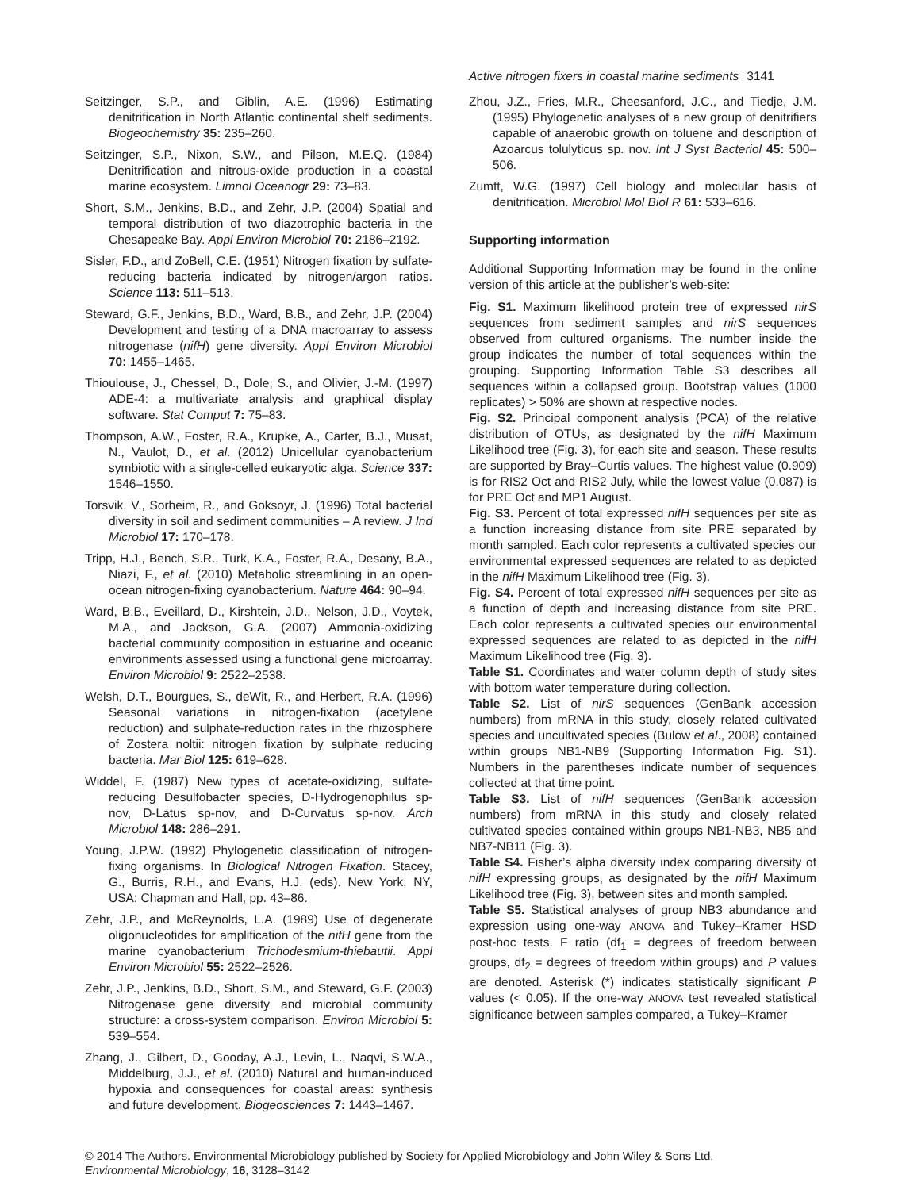Active nitrogen fixers in coastal marine sediments 3141
Seitzinger, S.P., and Giblin, A.E. (1996) Estimating denitrification in North Atlantic continental shelf sediments. Biogeochemistry 35: 235–260.
Seitzinger, S.P., Nixon, S.W., and Pilson, M.E.Q. (1984) Denitrification and nitrous-oxide production in a coastal marine ecosystem. Limnol Oceanogr 29: 73–83.
Short, S.M., Jenkins, B.D., and Zehr, J.P. (2004) Spatial and temporal distribution of two diazotrophic bacteria in the Chesapeake Bay. Appl Environ Microbiol 70: 2186–2192.
Sisler, F.D., and ZoBell, C.E. (1951) Nitrogen fixation by sulfate-reducing bacteria indicated by nitrogen/argon ratios. Science 113: 511–513.
Steward, G.F., Jenkins, B.D., Ward, B.B., and Zehr, J.P. (2004) Development and testing of a DNA macroarray to assess nitrogenase (nifH) gene diversity. Appl Environ Microbiol 70: 1455–1465.
Thioulouse, J., Chessel, D., Dole, S., and Olivier, J.-M. (1997) ADE-4: a multivariate analysis and graphical display software. Stat Comput 7: 75–83.
Thompson, A.W., Foster, R.A., Krupke, A., Carter, B.J., Musat, N., Vaulot, D., et al. (2012) Unicellular cyanobacterium symbiotic with a single-celled eukaryotic alga. Science 337: 1546–1550.
Torsvik, V., Sorheim, R., and Goksoyr, J. (1996) Total bacterial diversity in soil and sediment communities – A review. J Ind Microbiol 17: 170–178.
Tripp, H.J., Bench, S.R., Turk, K.A., Foster, R.A., Desany, B.A., Niazi, F., et al. (2010) Metabolic streamlining in an open-ocean nitrogen-fixing cyanobacterium. Nature 464: 90–94.
Ward, B.B., Eveillard, D., Kirshtein, J.D., Nelson, J.D., Voytek, M.A., and Jackson, G.A. (2007) Ammonia-oxidizing bacterial community composition in estuarine and oceanic environments assessed using a functional gene microarray. Environ Microbiol 9: 2522–2538.
Welsh, D.T., Bourgues, S., deWit, R., and Herbert, R.A. (1996) Seasonal variations in nitrogen-fixation (acetylene reduction) and sulphate-reduction rates in the rhizosphere of Zostera noltii: nitrogen fixation by sulphate reducing bacteria. Mar Biol 125: 619–628.
Widdel, F. (1987) New types of acetate-oxidizing, sulfate-reducing Desulfobacter species, D-Hydrogenophilus sp-nov, D-Latus sp-nov, and D-Curvatus sp-nov. Arch Microbiol 148: 286–291.
Young, J.P.W. (1992) Phylogenetic classification of nitrogen-fixing organisms. In Biological Nitrogen Fixation. Stacey, G., Burris, R.H., and Evans, H.J. (eds). New York, NY, USA: Chapman and Hall, pp. 43–86.
Zehr, J.P., and McReynolds, L.A. (1989) Use of degenerate oligonucleotides for amplification of the nifH gene from the marine cyanobacterium Trichodesmium-thiebautii. Appl Environ Microbiol 55: 2522–2526.
Zehr, J.P., Jenkins, B.D., Short, S.M., and Steward, G.F. (2003) Nitrogenase gene diversity and microbial community structure: a cross-system comparison. Environ Microbiol 5: 539–554.
Zhang, J., Gilbert, D., Gooday, A.J., Levin, L., Naqvi, S.W.A., Middelburg, J.J., et al. (2010) Natural and human-induced hypoxia and consequences for coastal areas: synthesis and future development. Biogeosciences 7: 1443–1467.
Zhou, J.Z., Fries, M.R., Cheesanford, J.C., and Tiedje, J.M. (1995) Phylogenetic analyses of a new group of denitrifiers capable of anaerobic growth on toluene and description of Azoarcus tolulyticus sp. nov. Int J Syst Bacteriol 45: 500–506.
Zumft, W.G. (1997) Cell biology and molecular basis of denitrification. Microbiol Mol Biol R 61: 533–616.
Supporting information
Additional Supporting Information may be found in the online version of this article at the publisher’s web-site:
Fig. S1. Maximum likelihood protein tree of expressed nirS sequences from sediment samples and nirS sequences observed from cultured organisms. The number inside the group indicates the number of total sequences within the grouping. Supporting Information Table S3 describes all sequences within a collapsed group. Bootstrap values (1000 replicates) > 50% are shown at respective nodes.
Fig. S2. Principal component analysis (PCA) of the relative distribution of OTUs, as designated by the nifH Maximum Likelihood tree (Fig. 3), for each site and season. These results are supported by Bray–Curtis values. The highest value (0.909) is for RIS2 Oct and RIS2 July, while the lowest value (0.087) is for PRE Oct and MP1 August.
Fig. S3. Percent of total expressed nifH sequences per site as a function increasing distance from site PRE separated by month sampled. Each color represents a cultivated species our environmental expressed sequences are related to as depicted in the nifH Maximum Likelihood tree (Fig. 3).
Fig. S4. Percent of total expressed nifH sequences per site as a function of depth and increasing distance from site PRE. Each color represents a cultivated species our environmental expressed sequences are related to as depicted in the nifH Maximum Likelihood tree (Fig. 3).
Table S1. Coordinates and water column depth of study sites with bottom water temperature during collection.
Table S2. List of nirS sequences (GenBank accession numbers) from mRNA in this study, closely related cultivated species and uncultivated species (Bulow et al., 2008) contained within groups NB1-NB9 (Supporting Information Fig. S1). Numbers in the parentheses indicate number of sequences collected at that time point.
Table S3. List of nifH sequences (GenBank accession numbers) from mRNA in this study and closely related cultivated species contained within groups NB1-NB3, NB5 and NB7-NB11 (Fig. 3).
Table S4. Fisher’s alpha diversity index comparing diversity of nifH expressing groups, as designated by the nifH Maximum Likelihood tree (Fig. 3), between sites and month sampled.
Table S5. Statistical analyses of group NB3 abundance and expression using one-way ANOVA and Tukey–Kramer HSD post-hoc tests. F ratio (df<sub>1</sub> = degrees of freedom between groups, df<sub>2</sub> = degrees of freedom within groups) and P values are denoted. Asterisk (*) indicates statistically significant P values (< 0.05). If the one-way ANOVA test revealed statistical significance between samples compared, a Tukey–Kramer
© 2014 The Authors. Environmental Microbiology published by Society for Applied Microbiology and John Wiley & Sons Ltd,
Environmental Microbiology, 16, 3128–3142